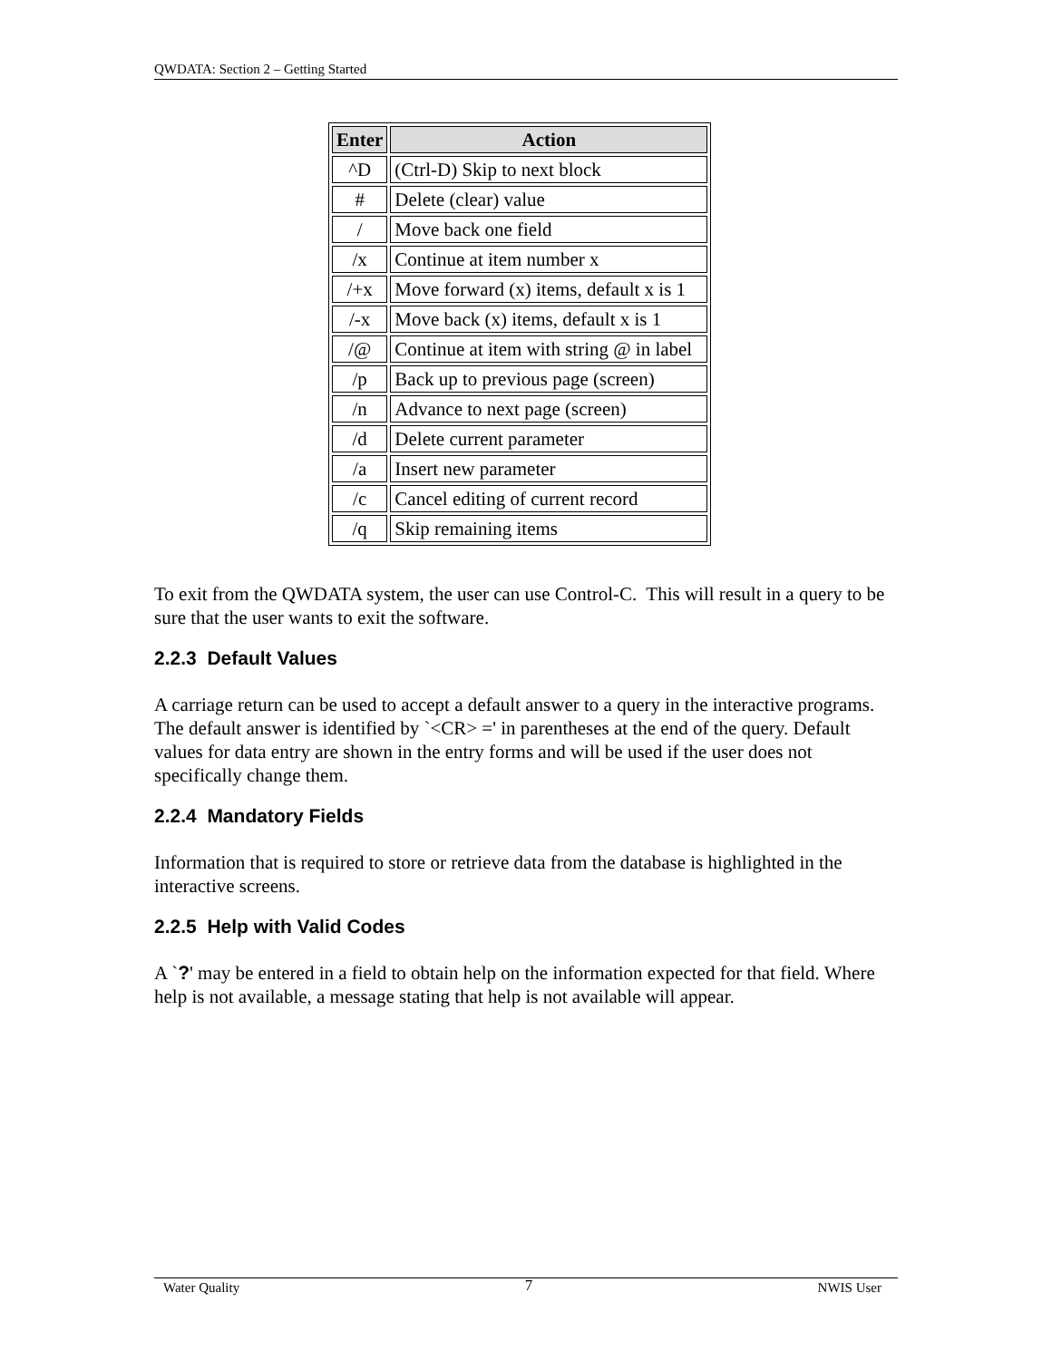QWDATA: Section 2 – Getting Started
| Enter | Action |
| --- | --- |
| ^D | (Ctrl-D) Skip to next block |
| # | Delete (clear) value |
| / | Move back one field |
| /x | Continue at item number x |
| /+x | Move forward (x) items, default x is 1 |
| /-x | Move back (x) items, default x is 1 |
| /@ | Continue at item with string @ in label |
| /p | Back up to previous page (screen) |
| /n | Advance to next page (screen) |
| /d | Delete current parameter |
| /a | Insert new parameter |
| /c | Cancel editing of current record |
| /q | Skip remaining items |
To exit from the QWDATA system, the user can use Control-C. This will result in a query to be sure that the user wants to exit the software.
2.2.3 Default Values
A carriage return can be used to accept a default answer to a query in the interactive programs. The default answer is identified by `<CR> =' in parentheses at the end of the query. Default values for data entry are shown in the entry forms and will be used if the user does not specifically change them.
2.2.4 Mandatory Fields
Information that is required to store or retrieve data from the database is highlighted in the interactive screens.
2.2.5 Help with Valid Codes
A `?' may be entered in a field to obtain help on the information expected for that field. Where help is not available, a message stating that help is not available will appear.
Water Quality 7 NWIS User